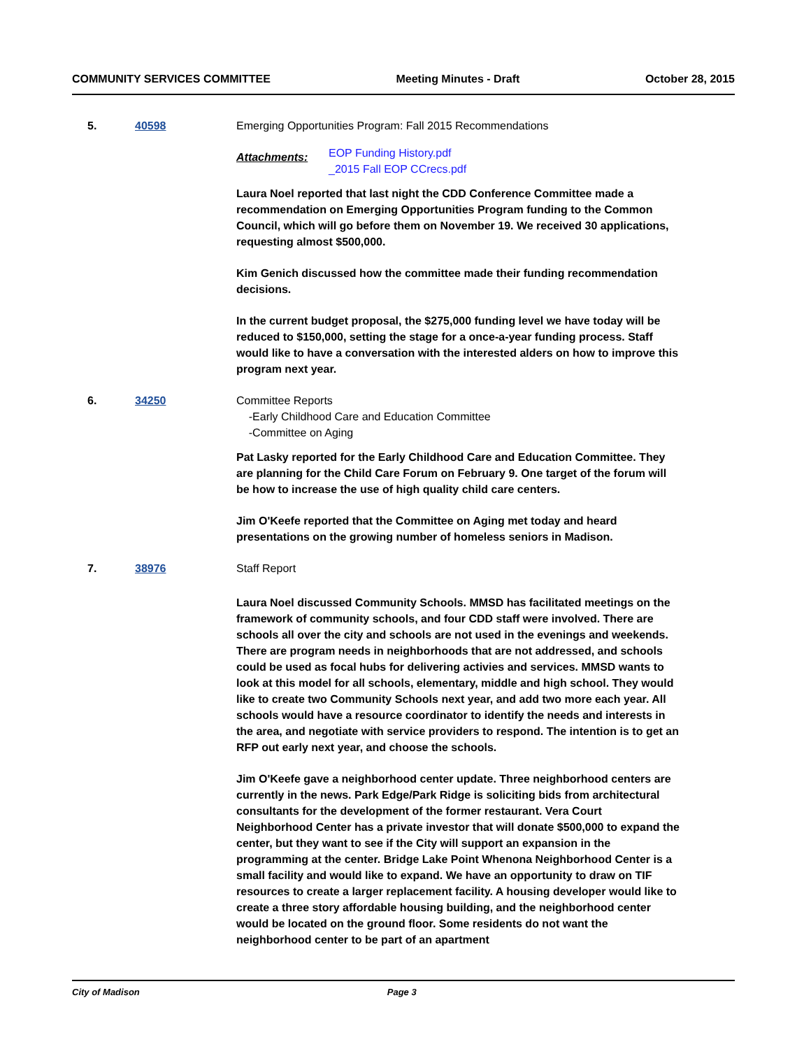COMMUNITY SERVICES COMMITTEE Meeting Minutes - Draft October 28, 2015
5. 40598 Emerging Opportunities Program: Fall 2015 Recommendations
Attachments:
EOP Funding History.pdf
_2015 Fall EOP CCrecs.pdf
Laura Noel reported that last night the CDD Conference Committee made a recommendation on Emerging Opportunities Program funding to the Common Council, which will go before them on November 19. We received 30 applications, requesting almost $500,000.
Kim Genich discussed how the committee made their funding recommendation decisions.
In the current budget proposal, the $275,000 funding level we have today will be reduced to $150,000, setting the stage for a once-a-year funding process. Staff would like to have a conversation with the interested alders on how to improve this program next year.
6. 34250 Committee Reports
-Early Childhood Care and Education Committee
-Committee on Aging
Pat Lasky reported for the Early Childhood Care and Education Committee. They are planning for the Child Care Forum on February 9. One target of the forum will be how to increase the use of high quality child care centers.
Jim O'Keefe reported that the Committee on Aging met today and heard presentations on the growing number of homeless seniors in Madison.
7. 38976 Staff Report
Laura Noel discussed Community Schools. MMSD has facilitated meetings on the framework of community schools, and four CDD staff were involved. There are schools all over the city and schools are not used in the evenings and weekends. There are program needs in neighborhoods that are not addressed, and schools could be used as focal hubs for delivering activies and services. MMSD wants to look at this model for all schools, elementary, middle and high school. They would like to create two Community Schools next year, and add two more each year. All schools would have a resource coordinator to identify the needs and interests in the area, and negotiate with service providers to respond. The intention is to get an RFP out early next year, and choose the schools.
Jim O'Keefe gave a neighborhood center update. Three neighborhood centers are currently in the news. Park Edge/Park Ridge is soliciting bids from architectural consultants for the development of the former restaurant. Vera Court Neighborhood Center has a private investor that will donate $500,000 to expand the center, but they want to see if the City will support an expansion in the programming at the center. Bridge Lake Point Whenona Neighborhood Center is a small facility and would like to expand. We have an opportunity to draw on TIF resources to create a larger replacement facility. A housing developer would like to create a three story affordable housing building, and the neighborhood center would be located on the ground floor. Some residents do not want the neighborhood center to be part of an apartment
City of Madison Page 3